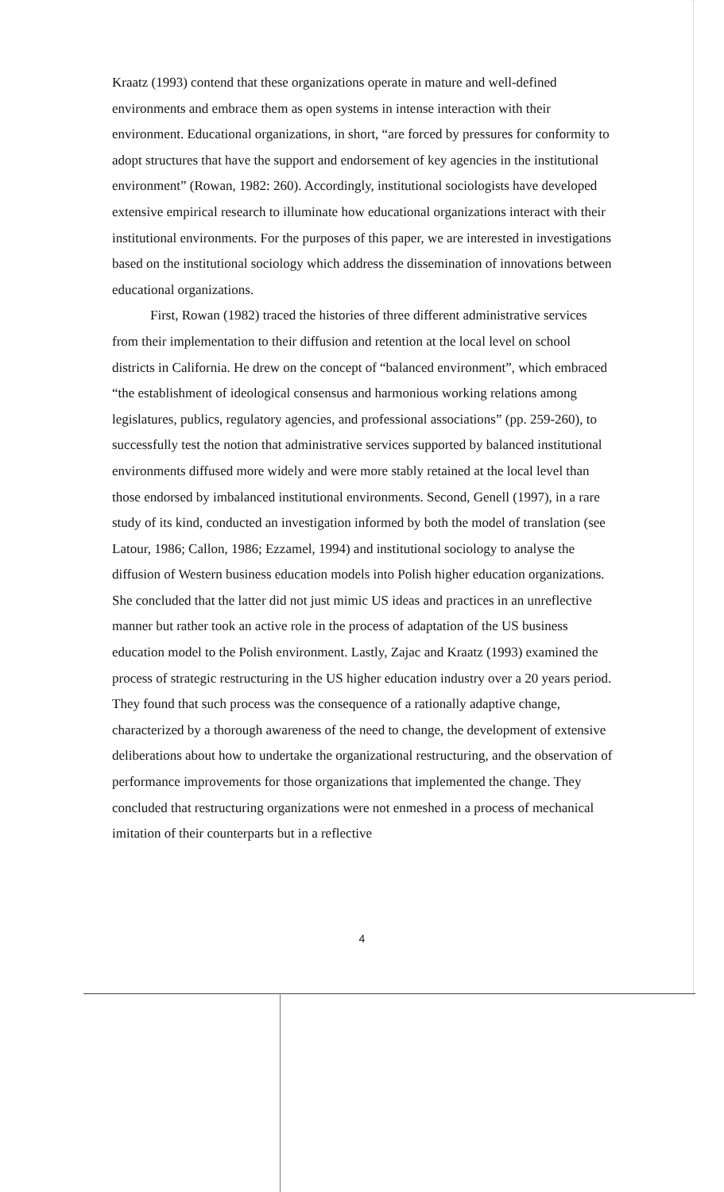Kraatz (1993) contend that these organizations operate in mature and well-defined environments and embrace them as open systems in intense interaction with their environment. Educational organizations, in short, “are forced by pressures for conformity to adopt structures that have the support and endorsement of key agencies in the institutional environment” (Rowan, 1982: 260). Accordingly, institutional sociologists have developed extensive empirical research to illuminate how educational organizations interact with their institutional environments. For the purposes of this paper, we are interested in investigations based on the institutional sociology which address the dissemination of innovations between educational organizations.
First, Rowan (1982) traced the histories of three different administrative services from their implementation to their diffusion and retention at the local level on school districts in California. He drew on the concept of “balanced environment”, which embraced “the establishment of ideological consensus and harmonious working relations among legislatures, publics, regulatory agencies, and professional associations” (pp. 259-260), to successfully test the notion that administrative services supported by balanced institutional environments diffused more widely and were more stably retained at the local level than those endorsed by imbalanced institutional environments. Second, Genell (1997), in a rare study of its kind, conducted an investigation informed by both the model of translation (see Latour, 1986; Callon, 1986; Ezzamel, 1994) and institutional sociology to analyse the diffusion of Western business education models into Polish higher education organizations. She concluded that the latter did not just mimic US ideas and practices in an unreflective manner but rather took an active role in the process of adaptation of the US business education model to the Polish environment. Lastly, Zajac and Kraatz (1993) examined the process of strategic restructuring in the US higher education industry over a 20 years period. They found that such process was the consequence of a rationally adaptive change, characterized by a thorough awareness of the need to change, the development of extensive deliberations about how to undertake the organizational restructuring, and the observation of performance improvements for those organizations that implemented the change. They concluded that restructuring organizations were not enmeshed in a process of mechanical imitation of their counterparts but in a reflective
4